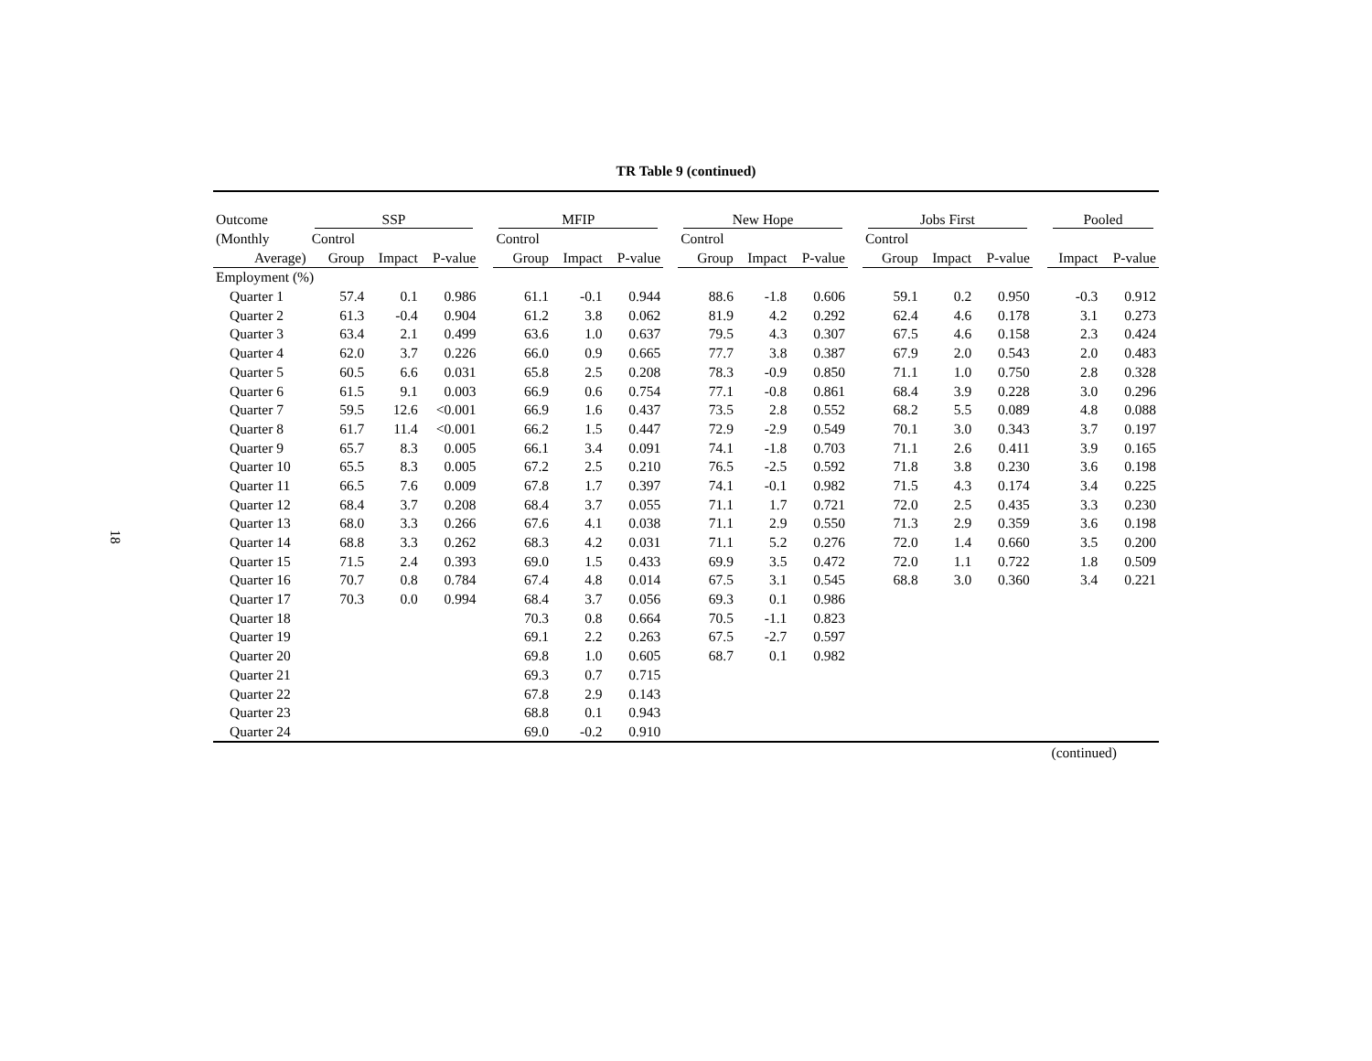18
TR Table 9 (continued)
| Outcome | SSP | | | | MFIP | | | | New Hope | | | | Jobs First | | | | Pooled | |
| --- | --- | --- | --- | --- | --- | --- | --- | --- | --- | --- | --- | --- | --- | --- | --- | --- | --- | --- |
| (Monthly | Control | | | | Control | | | | Control | | | | Control | | | | | |
| Average) | Group | Impact | P-value | | Group | Impact | P-value | | Group | Impact | P-value | | Group | Impact | P-value | | Impact | P-value |
| Employment (%) | | | | | | | | | | | | | | | | | | |
| Quarter 1 | 57.4 | 0.1 | 0.986 | | 61.1 | -0.1 | 0.944 | | 88.6 | -1.8 | 0.606 | | 59.1 | 0.2 | 0.950 | | -0.3 | 0.912 |
| Quarter 2 | 61.3 | -0.4 | 0.904 | | 61.2 | 3.8 | 0.062 | | 81.9 | 4.2 | 0.292 | | 62.4 | 4.6 | 0.178 | | 3.1 | 0.273 |
| Quarter 3 | 63.4 | 2.1 | 0.499 | | 63.6 | 1.0 | 0.637 | | 79.5 | 4.3 | 0.307 | | 67.5 | 4.6 | 0.158 | | 2.3 | 0.424 |
| Quarter 4 | 62.0 | 3.7 | 0.226 | | 66.0 | 0.9 | 0.665 | | 77.7 | 3.8 | 0.387 | | 67.9 | 2.0 | 0.543 | | 2.0 | 0.483 |
| Quarter 5 | 60.5 | 6.6 | 0.031 | | 65.8 | 2.5 | 0.208 | | 78.3 | -0.9 | 0.850 | | 71.1 | 1.0 | 0.750 | | 2.8 | 0.328 |
| Quarter 6 | 61.5 | 9.1 | 0.003 | | 66.9 | 0.6 | 0.754 | | 77.1 | -0.8 | 0.861 | | 68.4 | 3.9 | 0.228 | | 3.0 | 0.296 |
| Quarter 7 | 59.5 | 12.6 | <0.001 | | 66.9 | 1.6 | 0.437 | | 73.5 | 2.8 | 0.552 | | 68.2 | 5.5 | 0.089 | | 4.8 | 0.088 |
| Quarter 8 | 61.7 | 11.4 | <0.001 | | 66.2 | 1.5 | 0.447 | | 72.9 | -2.9 | 0.549 | | 70.1 | 3.0 | 0.343 | | 3.7 | 0.197 |
| Quarter 9 | 65.7 | 8.3 | 0.005 | | 66.1 | 3.4 | 0.091 | | 74.1 | -1.8 | 0.703 | | 71.1 | 2.6 | 0.411 | | 3.9 | 0.165 |
| Quarter 10 | 65.5 | 8.3 | 0.005 | | 67.2 | 2.5 | 0.210 | | 76.5 | -2.5 | 0.592 | | 71.8 | 3.8 | 0.230 | | 3.6 | 0.198 |
| Quarter 11 | 66.5 | 7.6 | 0.009 | | 67.8 | 1.7 | 0.397 | | 74.1 | -0.1 | 0.982 | | 71.5 | 4.3 | 0.174 | | 3.4 | 0.225 |
| Quarter 12 | 68.4 | 3.7 | 0.208 | | 68.4 | 3.7 | 0.055 | | 71.1 | 1.7 | 0.721 | | 72.0 | 2.5 | 0.435 | | 3.3 | 0.230 |
| Quarter 13 | 68.0 | 3.3 | 0.266 | | 67.6 | 4.1 | 0.038 | | 71.1 | 2.9 | 0.550 | | 71.3 | 2.9 | 0.359 | | 3.6 | 0.198 |
| Quarter 14 | 68.8 | 3.3 | 0.262 | | 68.3 | 4.2 | 0.031 | | 71.1 | 5.2 | 0.276 | | 72.0 | 1.4 | 0.660 | | 3.5 | 0.200 |
| Quarter 15 | 71.5 | 2.4 | 0.393 | | 69.0 | 1.5 | 0.433 | | 69.9 | 3.5 | 0.472 | | 72.0 | 1.1 | 0.722 | | 1.8 | 0.509 |
| Quarter 16 | 70.7 | 0.8 | 0.784 | | 67.4 | 4.8 | 0.014 | | 67.5 | 3.1 | 0.545 | | 68.8 | 3.0 | 0.360 | | 3.4 | 0.221 |
| Quarter 17 | 70.3 | 0.0 | 0.994 | | 68.4 | 3.7 | 0.056 | | 69.3 | 0.1 | 0.986 | | | | | | | |
| Quarter 18 | | | | | 70.3 | 0.8 | 0.664 | | 70.5 | -1.1 | 0.823 | | | | | | | |
| Quarter 19 | | | | | 69.1 | 2.2 | 0.263 | | 67.5 | -2.7 | 0.597 | | | | | | | |
| Quarter 20 | | | | | 69.8 | 1.0 | 0.605 | | 68.7 | 0.1 | 0.982 | | | | | | | |
| Quarter 21 | | | | | 69.3 | 0.7 | 0.715 | | | | | | | | | | | |
| Quarter 22 | | | | | 67.8 | 2.9 | 0.143 | | | | | | | | | | | |
| Quarter 23 | | | | | 68.8 | 0.1 | 0.943 | | | | | | | | | | | |
| Quarter 24 | | | | | 69.0 | -0.2 | 0.910 | | | | | | | | | | | |
(continued)